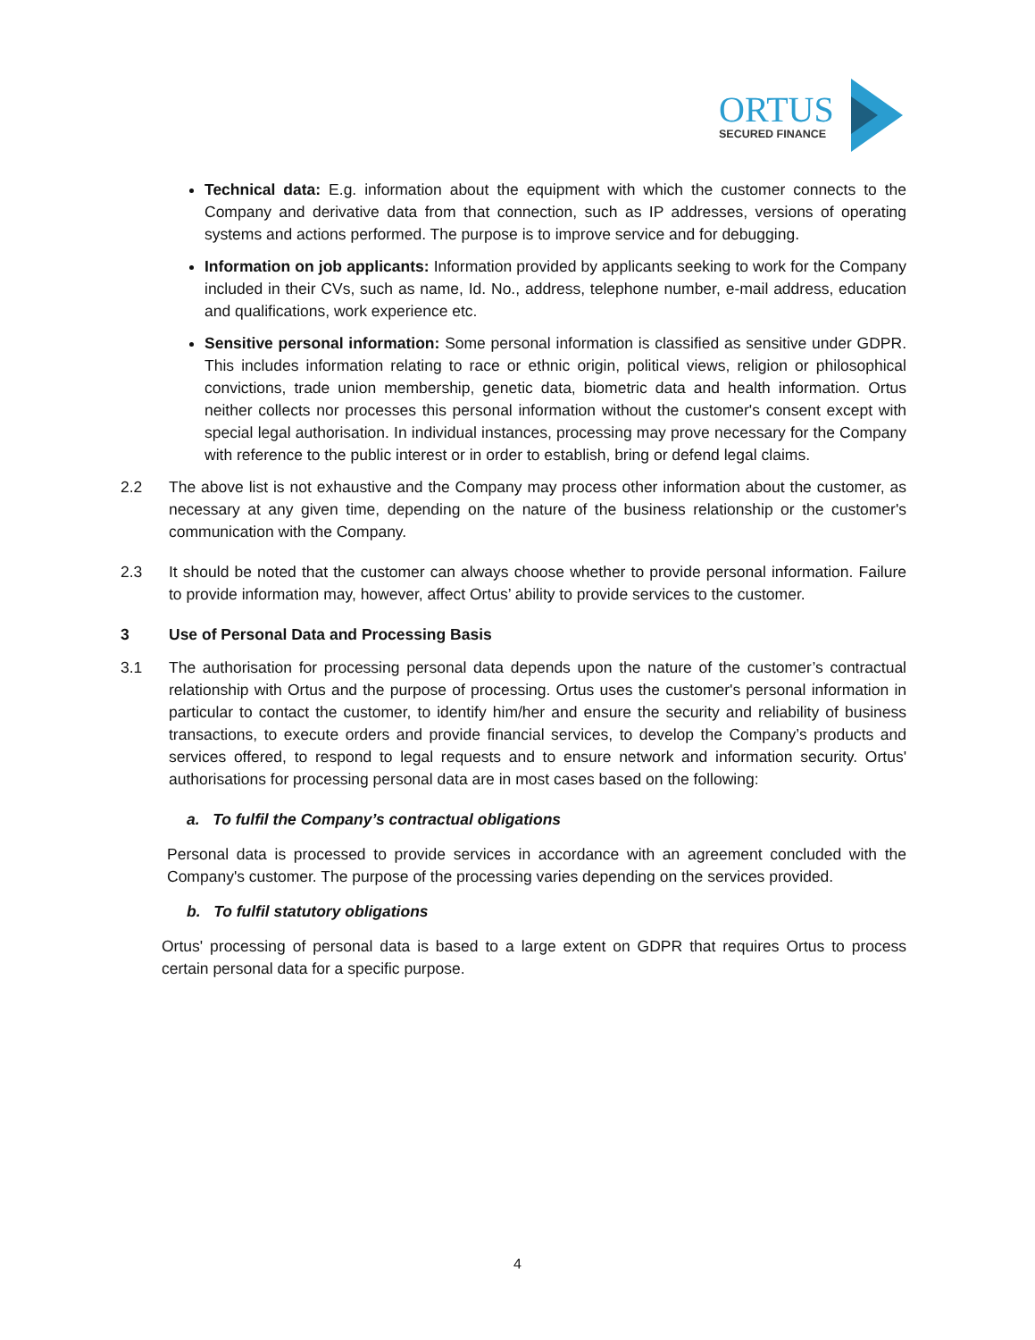ORTUS
SECURED FINANCE
Technical data: E.g. information about the equipment with which the customer connects to the Company and derivative data from that connection, such as IP addresses, versions of operating systems and actions performed. The purpose is to improve service and for debugging.
Information on job applicants: Information provided by applicants seeking to work for the Company included in their CVs, such as name, Id. No., address, telephone number, e-mail address, education and qualifications, work experience etc.
Sensitive personal information: Some personal information is classified as sensitive under GDPR. This includes information relating to race or ethnic origin, political views, religion or philosophical convictions, trade union membership, genetic data, biometric data and health information. Ortus neither collects nor processes this personal information without the customer's consent except with special legal authorisation. In individual instances, processing may prove necessary for the Company with reference to the public interest or in order to establish, bring or defend legal claims.
2.2 The above list is not exhaustive and the Company may process other information about the customer, as necessary at any given time, depending on the nature of the business relationship or the customer's communication with the Company.
2.3 It should be noted that the customer can always choose whether to provide personal information. Failure to provide information may, however, affect Ortus’ ability to provide services to the customer.
3 Use of Personal Data and Processing Basis
3.1 The authorisation for processing personal data depends upon the nature of the customer’s contractual relationship with Ortus and the purpose of processing. Ortus uses the customer's personal information in particular to contact the customer, to identify him/her and ensure the security and reliability of business transactions, to execute orders and provide financial services, to develop the Company’s products and services offered, to respond to legal requests and to ensure network and information security. Ortus' authorisations for processing personal data are in most cases based on the following:
a. To fulfil the Company’s contractual obligations
Personal data is processed to provide services in accordance with an agreement concluded with the Company's customer. The purpose of the processing varies depending on the services provided.
b. To fulfil statutory obligations
Ortus' processing of personal data is based to a large extent on GDPR that requires Ortus to process certain personal data for a specific purpose.
4